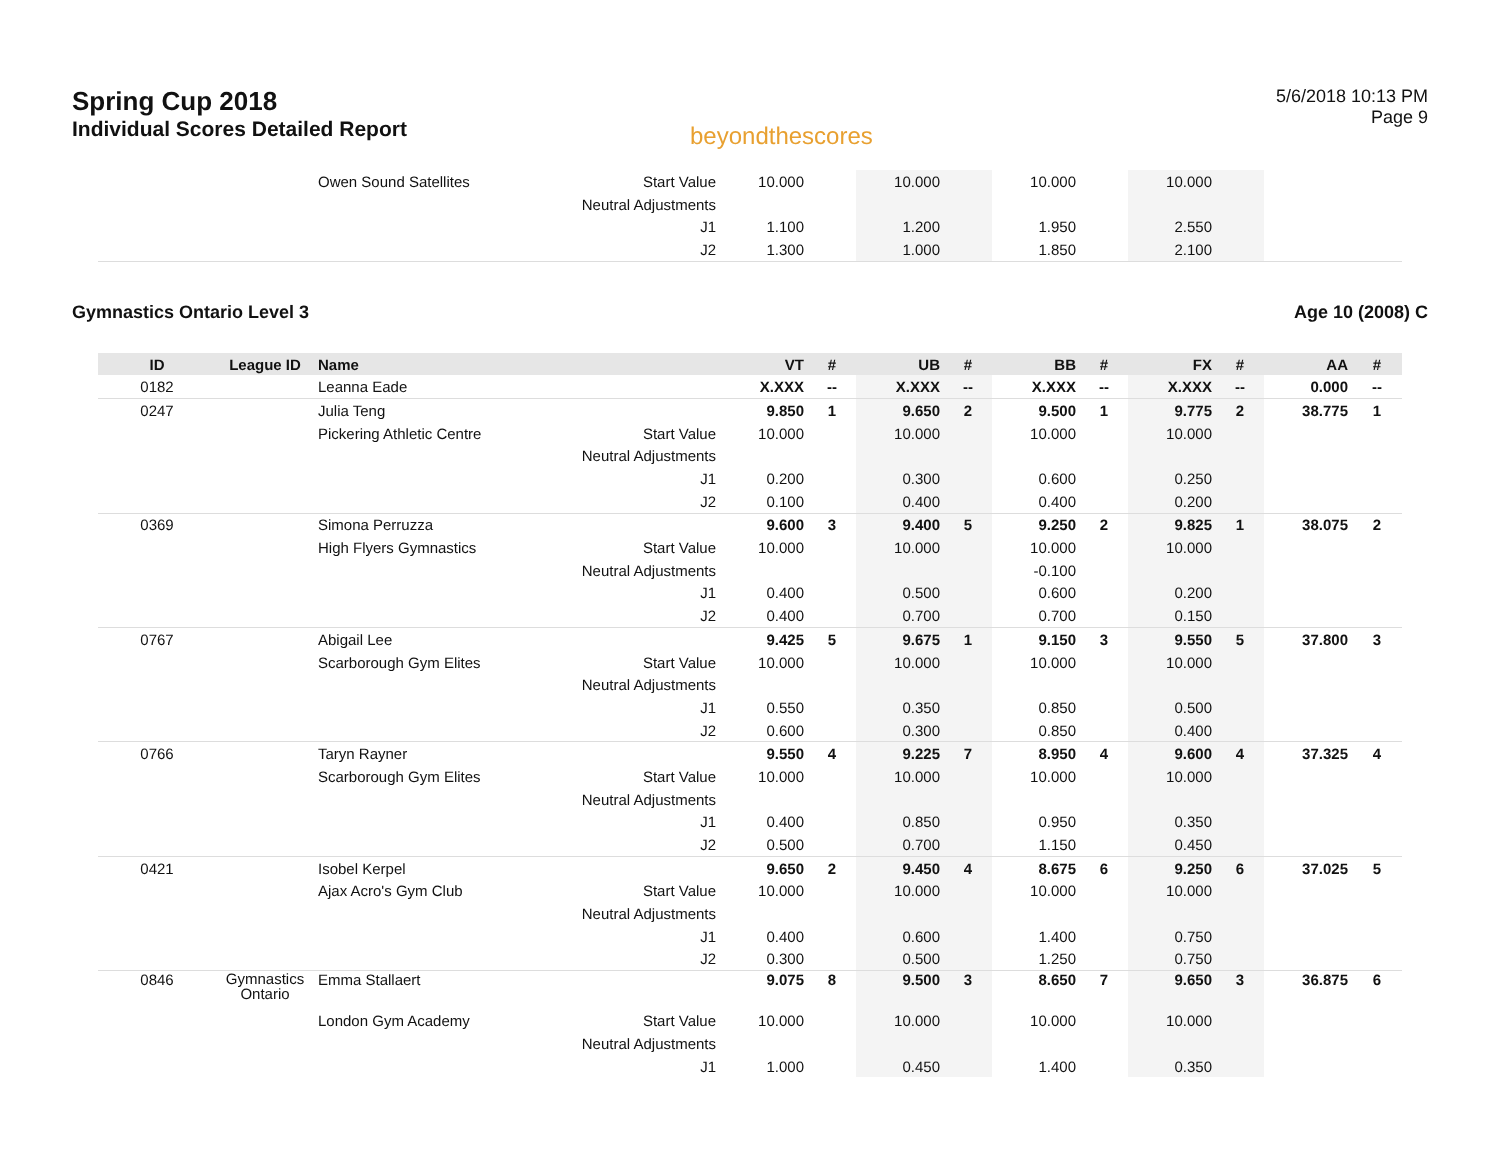Spring Cup 2018
Individual Scores Detailed Report
beyondthescores
5/6/2018 10:13 PM
Page 9
| | | Owen Sound Satellites | Start Value | 10.000 | | 10.000 | | 10.000 | | 10.000 | | | |
| | | | Neutral Adjustments | | | | | | | | | | |
| | | | J1 | 1.100 | | 1.200 | | 1.950 | | 2.550 | | | |
| | | | J2 | 1.300 | | 1.000 | | 1.850 | | 2.100 | | | |
Gymnastics Ontario Level 3 Age 10 (2008) C
| ID | League ID | Name | | VT | # | UB | # | BB | # | FX | # | AA | # |
| --- | --- | --- | --- | --- | --- | --- | --- | --- | --- | --- | --- | --- | --- |
| 0182 | | Leanna Eade | | X.XXX | -- | X.XXX | -- | X.XXX | -- | X.XXX | -- | 0.000 | -- |
| 0247 | | Julia Teng | | 9.850 | 1 | 9.650 | 2 | 9.500 | 1 | 9.775 | 2 | 38.775 | 1 |
| | | Pickering Athletic Centre | Start Value | 10.000 | | 10.000 | | 10.000 | | 10.000 | | | |
| | | | Neutral Adjustments | | | | | | | | | | |
| | | | J1 | 0.200 | | 0.300 | | 0.600 | | 0.250 | | | |
| | | | J2 | 0.100 | | 0.400 | | 0.400 | | 0.200 | | | |
| 0369 | | Simona Perruzza | | 9.600 | 3 | 9.400 | 5 | 9.250 | 2 | 9.825 | 1 | 38.075 | 2 |
| | | High Flyers Gymnastics | Start Value | 10.000 | | 10.000 | | 10.000 | | 10.000 | | | |
| | | | Neutral Adjustments | | | | | -0.100 | | | | | |
| | | | J1 | 0.400 | | 0.500 | | 0.600 | | 0.200 | | | |
| | | | J2 | 0.400 | | 0.700 | | 0.700 | | 0.150 | | | |
| 0767 | | Abigail Lee | | 9.425 | 5 | 9.675 | 1 | 9.150 | 3 | 9.550 | 5 | 37.800 | 3 |
| | | Scarborough Gym Elites | Start Value | 10.000 | | 10.000 | | 10.000 | | 10.000 | | | |
| | | | Neutral Adjustments | | | | | | | | | | |
| | | | J1 | 0.550 | | 0.350 | | 0.850 | | 0.500 | | | |
| | | | J2 | 0.600 | | 0.300 | | 0.850 | | 0.400 | | | |
| 0766 | | Taryn Rayner | | 9.550 | 4 | 9.225 | 7 | 8.950 | 4 | 9.600 | 4 | 37.325 | 4 |
| | | Scarborough Gym Elites | Start Value | 10.000 | | 10.000 | | 10.000 | | 10.000 | | | |
| | | | Neutral Adjustments | | | | | | | | | | |
| | | | J1 | 0.400 | | 0.850 | | 0.950 | | 0.350 | | | |
| | | | J2 | 0.500 | | 0.700 | | 1.150 | | 0.450 | | | |
| 0421 | | Isobel Kerpel | | 9.650 | 2 | 9.450 | 4 | 8.675 | 6 | 9.250 | 6 | 37.025 | 5 |
| | | Ajax Acro's Gym Club | Start Value | 10.000 | | 10.000 | | 10.000 | | 10.000 | | | |
| | | | Neutral Adjustments | | | | | | | | | | |
| | | | J1 | 0.400 | | 0.600 | | 1.400 | | 0.750 | | | |
| | | | J2 | 0.300 | | 0.500 | | 1.250 | | 0.750 | | | |
| 0846 | Gymnastics Ontario | Emma Stallaert | | 9.075 | 8 | 9.500 | 3 | 8.650 | 7 | 9.650 | 3 | 36.875 | 6 |
| | | London Gym Academy | Start Value | 10.000 | | 10.000 | | 10.000 | | 10.000 | | | |
| | | | Neutral Adjustments | | | | | | | | | | |
| | | | J1 | 1.000 | | 0.450 | | 1.400 | | 0.350 | | | |